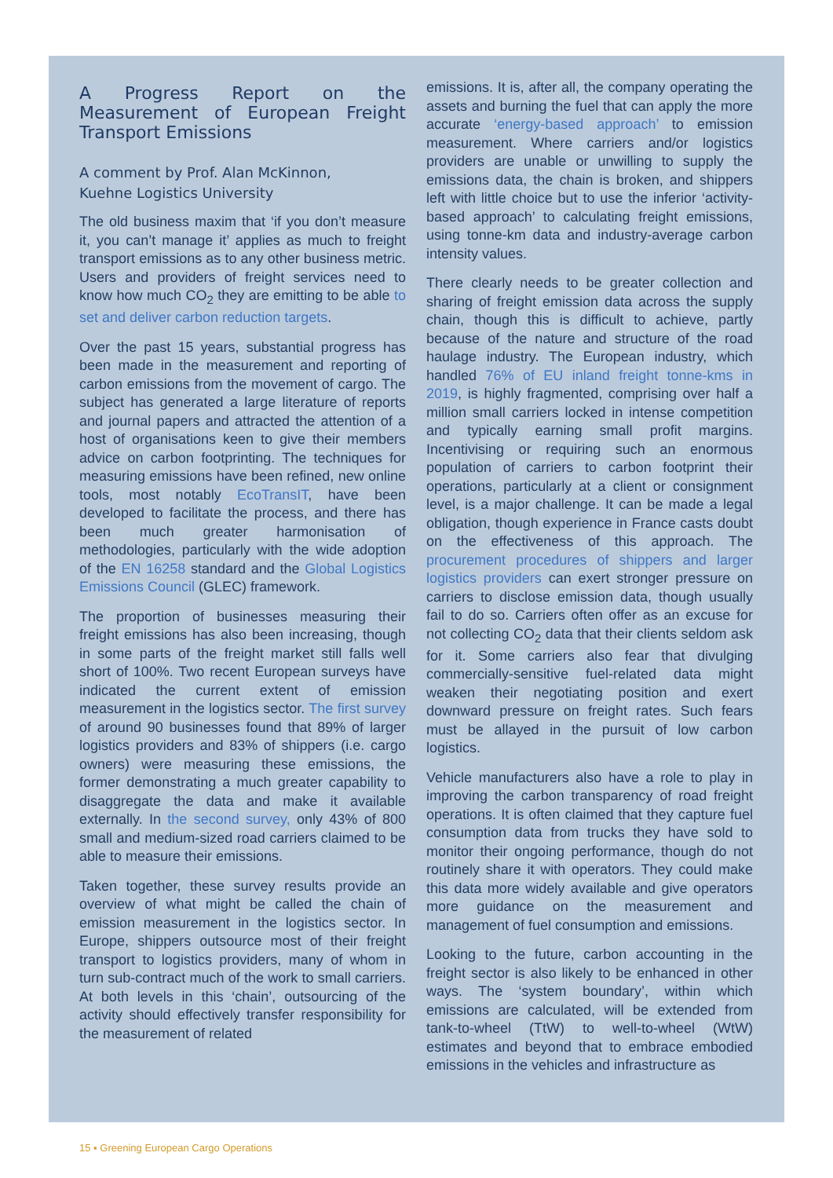A Progress Report on the Measurement of European Freight Transport Emissions
A comment by Prof. Alan McKinnon,
Kuehne Logistics University
The old business maxim that ‘if you don’t measure it, you can’t manage it’ applies as much to freight transport emissions as to any other business metric. Users and providers of freight services need to know how much CO<sub>2</sub> they are emitting to be able to set and deliver carbon reduction targets.
Over the past 15 years, substantial progress has been made in the measurement and reporting of carbon emissions from the movement of cargo. The subject has generated a large literature of reports and journal papers and attracted the attention of a host of organisations keen to give their members advice on carbon footprinting. The techniques for measuring emissions have been refined, new online tools, most notably EcoTransIT, have been developed to facilitate the process, and there has been much greater harmonisation of methodologies, particularly with the wide adoption of the EN 16258 standard and the Global Logistics Emissions Council (GLEC) framework.
The proportion of businesses measuring their freight emissions has also been increasing, though in some parts of the freight market still falls well short of 100%. Two recent European surveys have indicated the current extent of emission measurement in the logistics sector. The first survey of around 90 businesses found that 89% of larger logistics providers and 83% of shippers (i.e. cargo owners) were measuring these emissions, the former demonstrating a much greater capability to disaggregate the data and make it available externally. In the second survey, only 43% of 800 small and medium-sized road carriers claimed to be able to measure their emissions.
Taken together, these survey results provide an overview of what might be called the chain of emission measurement in the logistics sector. In Europe, shippers outsource most of their freight transport to logistics providers, many of whom in turn sub-contract much of the work to small carriers. At both levels in this ‘chain’, outsourcing of the activity should effectively transfer responsibility for the measurement of related
emissions. It is, after all, the company operating the assets and burning the fuel that can apply the more accurate ‘energy-based approach’ to emission measurement. Where carriers and/or logistics providers are unable or unwilling to supply the emissions data, the chain is broken, and shippers left with little choice but to use the inferior ‘activity-based approach’ to calculating freight emissions, using tonne-km data and industry-average carbon intensity values.
There clearly needs to be greater collection and sharing of freight emission data across the supply chain, though this is difficult to achieve, partly because of the nature and structure of the road haulage industry. The European industry, which handled 76% of EU inland freight tonne-kms in 2019, is highly fragmented, comprising over half a million small carriers locked in intense competition and typically earning small profit margins. Incentivising or requiring such an enormous population of carriers to carbon footprint their operations, particularly at a client or consignment level, is a major challenge. It can be made a legal obligation, though experience in France casts doubt on the effectiveness of this approach. The procurement procedures of shippers and larger logistics providers can exert stronger pressure on carriers to disclose emission data, though usually fail to do so. Carriers often offer as an excuse for not collecting CO<sub>2</sub> data that their clients seldom ask for it. Some carriers also fear that divulging commercially-sensitive fuel-related data might weaken their negotiating position and exert downward pressure on freight rates. Such fears must be allayed in the pursuit of low carbon logistics.
Vehicle manufacturers also have a role to play in improving the carbon transparency of road freight operations. It is often claimed that they capture fuel consumption data from trucks they have sold to monitor their ongoing performance, though do not routinely share it with operators. They could make this data more widely available and give operators more guidance on the measurement and management of fuel consumption and emissions.
Looking to the future, carbon accounting in the freight sector is also likely to be enhanced in other ways. The ‘system boundary’, within which emissions are calculated, will be extended from tank-to-wheel (TtW) to well-to-wheel (WtW) estimates and beyond that to embrace embodied emissions in the vehicles and infrastructure as
15 ▪ Greening European Cargo Operations